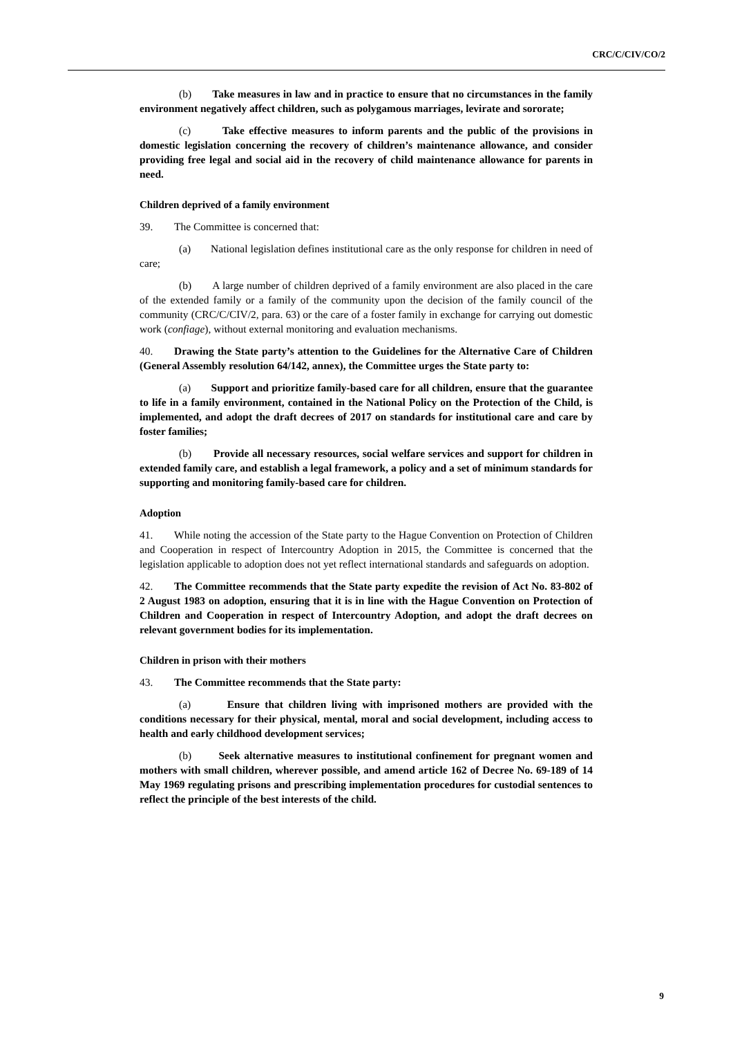CRC/C/CIV/CO/2
(b) Take measures in law and in practice to ensure that no circumstances in the family environment negatively affect children, such as polygamous marriages, levirate and sororate;
(c) Take effective measures to inform parents and the public of the provisions in domestic legislation concerning the recovery of children’s maintenance allowance, and consider providing free legal and social aid in the recovery of child maintenance allowance for parents in need.
Children deprived of a family environment
39. The Committee is concerned that:
(a) National legislation defines institutional care as the only response for children in need of care;
(b) A large number of children deprived of a family environment are also placed in the care of the extended family or a family of the community upon the decision of the family council of the community (CRC/C/CIV/2, para. 63) or the care of a foster family in exchange for carrying out domestic work (confiage), without external monitoring and evaluation mechanisms.
40. Drawing the State party’s attention to the Guidelines for the Alternative Care of Children (General Assembly resolution 64/142, annex), the Committee urges the State party to:
(a) Support and prioritize family-based care for all children, ensure that the guarantee to life in a family environment, contained in the National Policy on the Protection of the Child, is implemented, and adopt the draft decrees of 2017 on standards for institutional care and care by foster families;
(b) Provide all necessary resources, social welfare services and support for children in extended family care, and establish a legal framework, a policy and a set of minimum standards for supporting and monitoring family-based care for children.
Adoption
41. While noting the accession of the State party to the Hague Convention on Protection of Children and Cooperation in respect of Intercountry Adoption in 2015, the Committee is concerned that the legislation applicable to adoption does not yet reflect international standards and safeguards on adoption.
42. The Committee recommends that the State party expedite the revision of Act No. 83-802 of 2 August 1983 on adoption, ensuring that it is in line with the Hague Convention on Protection of Children and Cooperation in respect of Intercountry Adoption, and adopt the draft decrees on relevant government bodies for its implementation.
Children in prison with their mothers
43. The Committee recommends that the State party:
(a) Ensure that children living with imprisoned mothers are provided with the conditions necessary for their physical, mental, moral and social development, including access to health and early childhood development services;
(b) Seek alternative measures to institutional confinement for pregnant women and mothers with small children, wherever possible, and amend article 162 of Decree No. 69-189 of 14 May 1969 regulating prisons and prescribing implementation procedures for custodial sentences to reflect the principle of the best interests of the child.
9